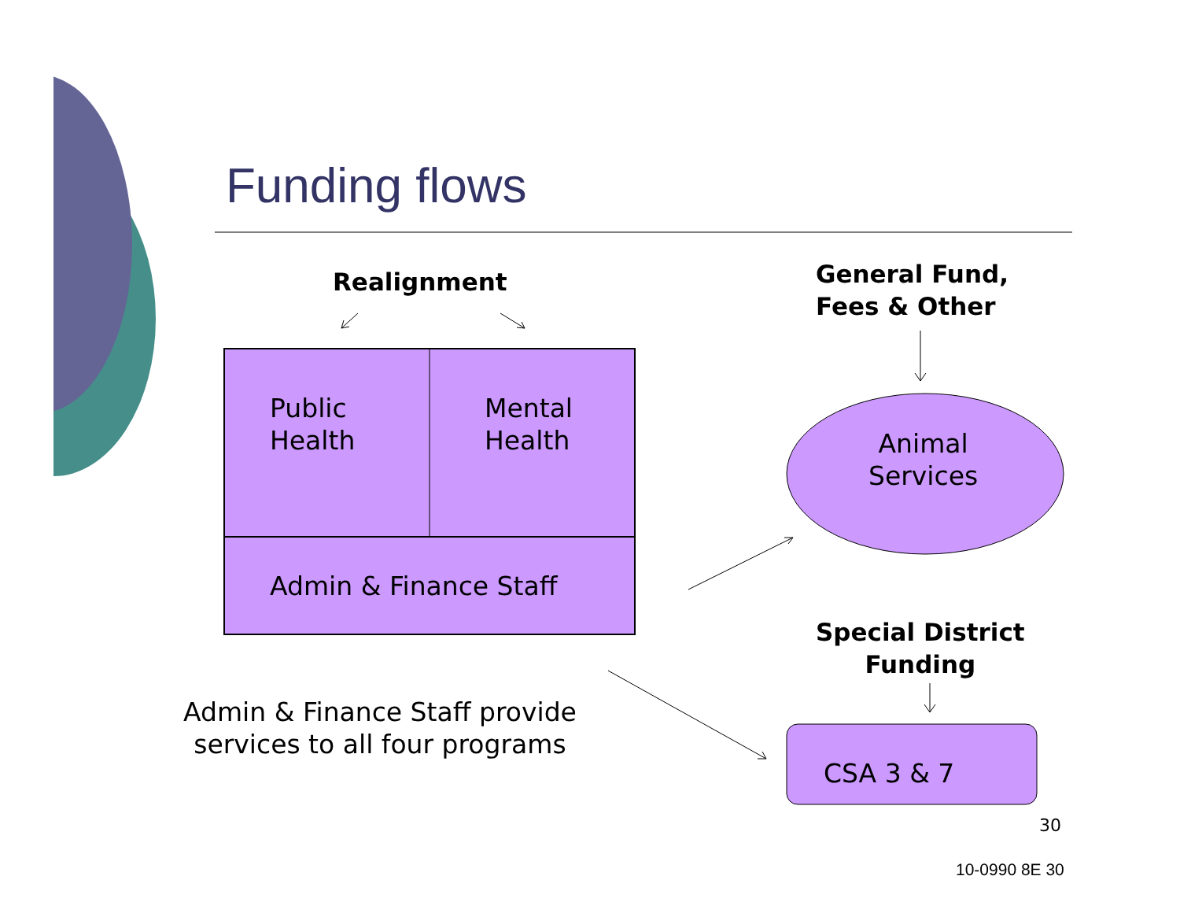Funding flows
Realignment
General Fund,
Fees & Other
Public
Health
Mental
Health
Animal
Services
Admin & Finance Staff
Special District
Funding
Admin & Finance Staff provide
services to all four programs
CSA 3 & 7
30
10-0990 8E 30